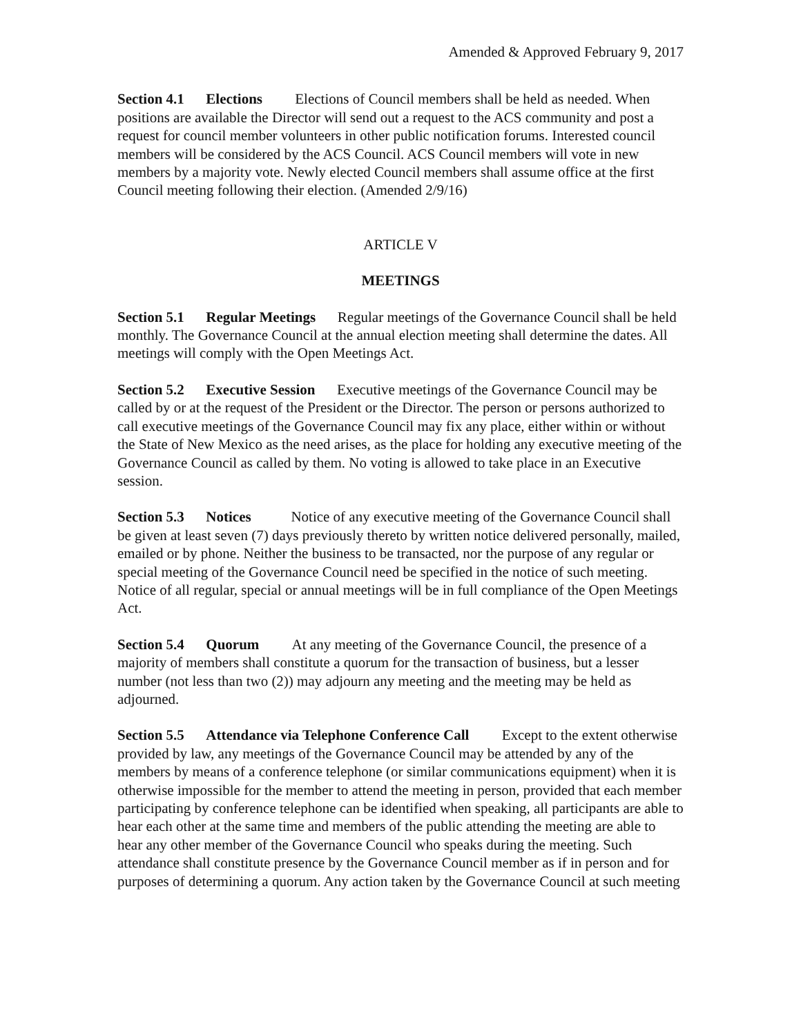Amended & Approved February 9, 2017
Section 4.1 Elections Elections of Council members shall be held as needed. When positions are available the Director will send out a request to the ACS community and post a request for council member volunteers in other public notification forums. Interested council members will be considered by the ACS Council. ACS Council members will vote in new members by a majority vote. Newly elected Council members shall assume office at the first Council meeting following their election. (Amended 2/9/16)
ARTICLE V
MEETINGS
Section 5.1 Regular Meetings Regular meetings of the Governance Council shall be held monthly. The Governance Council at the annual election meeting shall determine the dates. All meetings will comply with the Open Meetings Act.
Section 5.2 Executive Session Executive meetings of the Governance Council may be called by or at the request of the President or the Director. The person or persons authorized to call executive meetings of the Governance Council may fix any place, either within or without the State of New Mexico as the need arises, as the place for holding any executive meeting of the Governance Council as called by them. No voting is allowed to take place in an Executive session.
Section 5.3 Notices Notice of any executive meeting of the Governance Council shall be given at least seven (7) days previously thereto by written notice delivered personally, mailed, emailed or by phone. Neither the business to be transacted, nor the purpose of any regular or special meeting of the Governance Council need be specified in the notice of such meeting. Notice of all regular, special or annual meetings will be in full compliance of the Open Meetings Act.
Section 5.4 Quorum At any meeting of the Governance Council, the presence of a majority of members shall constitute a quorum for the transaction of business, but a lesser number (not less than two (2)) may adjourn any meeting and the meeting may be held as adjourned.
Section 5.5 Attendance via Telephone Conference Call Except to the extent otherwise provided by law, any meetings of the Governance Council may be attended by any of the members by means of a conference telephone (or similar communications equipment) when it is otherwise impossible for the member to attend the meeting in person, provided that each member participating by conference telephone can be identified when speaking, all participants are able to hear each other at the same time and members of the public attending the meeting are able to hear any other member of the Governance Council who speaks during the meeting. Such attendance shall constitute presence by the Governance Council member as if in person and for purposes of determining a quorum. Any action taken by the Governance Council at such meeting